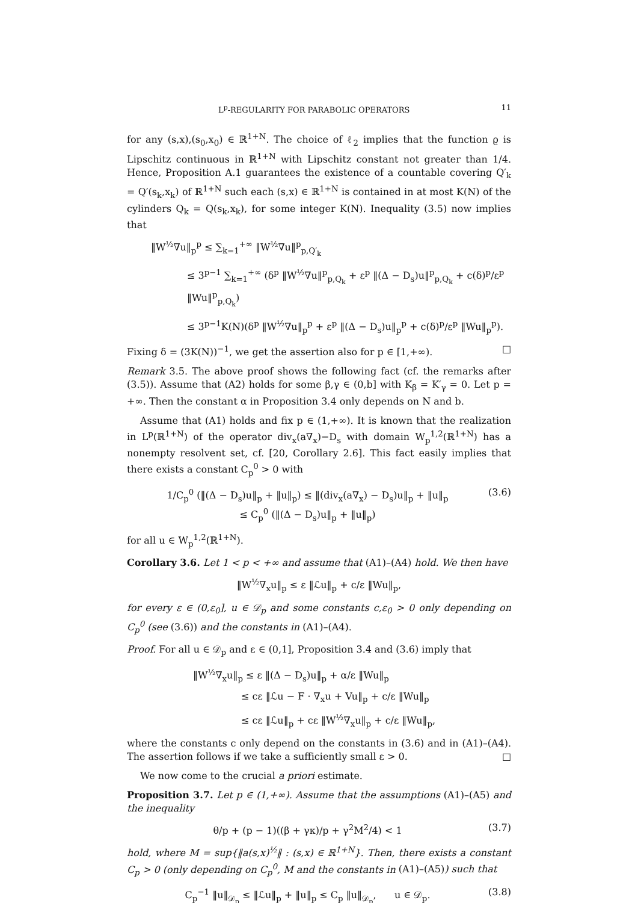L<sup>p</sup>-REGULARITY FOR PARABOLIC OPERATORS 11
for any (s,x),(s<sub>0</sub>,x<sub>0</sub>) ∈ ℝ<sup>1+N</sup>. The choice of ℓ<sub>2</sub> implies that the function ϱ is Lipschitz continuous in ℝ<sup>1+N</sup> with Lipschitz constant not greater than 1/4. Hence, Proposition A.1 guarantees the existence of a countable covering Q′<sub>k</sub> = Q′(s<sub>k</sub>,x<sub>k</sub>) of ℝ<sup>1+N</sup> such each (s,x) ∈ ℝ<sup>1+N</sup> is contained in at most K(N) of the cylinders Q<sub>k</sub> = Q(s<sub>k</sub>,x<sub>k</sub>), for some integer K(N). Inequality (3.5) now implies that
‖W<sup>½</sup>∇u‖<sub>p</sub><sup>p</sup> ≤ ∑<sub>k=1</sub><sup>+∞</sup> ‖W<sup>½</sup>∇u‖<sup>p</sup><sub>p,Q′<sub>k</sub></sub>
≤ 3<sup>p−1</sup> ∑<sub>k=1</sub><sup>+∞</sup> (δ<sup>p</sup> ‖W<sup>½</sup>∇u‖<sup>p</sup><sub>p,Q<sub>k</sub></sub> + ε<sup>p</sup> ‖(Δ − D<sub>s</sub>)u‖<sup>p</sup><sub>p,Q<sub>k</sub></sub> + c(δ)<sup>p</sup>/ε<sup>p</sup> ‖Wu‖<sup>p</sup><sub>p,Q<sub>k</sub></sub>)
≤ 3<sup>p−1</sup>K(N)(δ<sup>p</sup> ‖W<sup>½</sup>∇u‖<sub>p</sub><sup>p</sup> + ε<sup>p</sup> ‖(Δ − D<sub>s</sub>)u‖<sub>p</sub><sup>p</sup> + c(δ)<sup>p</sup>/ε<sup>p</sup> ‖Wu‖<sub>p</sub><sup>p</sup>).
Fixing δ = (3K(N))<sup>−1</sup>, we get the assertion also for p ∈ [1,+∞). □
Remark 3.5. The above proof shows the following fact (cf. the remarks after (3.5)). Assume that (A2) holds for some β,γ ∈ (0,b] with K<sub>β</sub> = K′<sub>γ</sub> = 0. Let p = +∞. Then the constant α in Proposition 3.4 only depends on N and b.
Assume that (A1) holds and fix p ∈ (1,+∞). It is known that the realization in L<sup>p</sup>(ℝ<sup>1+N</sup>) of the operator div<sub>x</sub>(a∇<sub>x</sub>)−D<sub>s</sub> with domain W<sub>p</sub><sup>1,2</sup>(ℝ<sup>1+N</sup>) has a nonempty resolvent set, cf. [20, Corollary 2.6]. This fact easily implies that there exists a constant C<sub>p</sub><sup>0</sup> > 0 with
1/C<sub>p</sub><sup>0</sup> (‖(Δ − D<sub>s</sub>)u‖<sub>p</sub> + ‖u‖<sub>p</sub>) ≤ ‖(div<sub>x</sub>(a∇<sub>x</sub>) − D<sub>s</sub>)u‖<sub>p</sub> + ‖u‖<sub>p</sub>
≤ C<sub>p</sub><sup>0</sup> (‖(Δ − D<sub>s</sub>)u‖<sub>p</sub> + ‖u‖<sub>p</sub>)
(3.6)
for all u ∈ W<sub>p</sub><sup>1,2</sup>(ℝ<sup>1+N</sup>).
Corollary 3.6. Let 1 < p < +∞ and assume that (A1)–(A4) hold. We then have
‖W<sup>½</sup>∇<sub>x</sub>u‖<sub>p</sub> ≤ ε ‖ℒu‖<sub>p</sub> + c/ε ‖Wu‖<sub>p</sub>,
for every ε ∈ (0,ε<sub>0</sub>], u ∈ 𝒟<sub>p</sub> and some constants c,ε<sub>0</sub> > 0 only depending on C<sub>p</sub><sup>0</sup> (see (3.6)) and the constants in (A1)–(A4).
Proof. For all u ∈ 𝒟<sub>p</sub> and ε ∈ (0,1], Proposition 3.4 and (3.6) imply that
‖W<sup>½</sup>∇<sub>x</sub>u‖<sub>p</sub> ≤ ε ‖(Δ − D<sub>s</sub>)u‖<sub>p</sub> + α/ε ‖Wu‖<sub>p</sub>
≤ cε ‖ℒu − F · ∇<sub>x</sub>u + Vu‖<sub>p</sub> + c/ε ‖Wu‖<sub>p</sub>
≤ cε ‖ℒu‖<sub>p</sub> + cε ‖W<sup>½</sup>∇<sub>x</sub>u‖<sub>p</sub> + c/ε ‖Wu‖<sub>p</sub>,
where the constants c only depend on the constants in (3.6) and in (A1)–(A4). The assertion follows if we take a sufficiently small ε > 0. □
We now come to the crucial a priori estimate.
Proposition 3.7. Let p ∈ (1,+∞). Assume that the assumptions (A1)–(A5) and the inequality
θ/p + (p − 1)((β + γκ)/p + γ<sup>2</sup>M<sup>2</sup>/4) < 1
(3.7)
hold, where M = sup{‖a(s,x)<sup>½</sup>‖ : (s,x) ∈ ℝ<sup>1+N</sup>}. Then, there exists a constant C<sub>p</sub> > 0 (only depending on C<sub>p</sub><sup>0</sup>, M and the constants in (A1)–(A5)) such that
C<sub>p</sub><sup>−1</sup> ‖u‖<sub>𝒟<sub>p</sub></sub> ≤ ‖ℒu‖<sub>p</sub> + ‖u‖<sub>p</sub> ≤ C<sub>p</sub> ‖u‖<sub>𝒟<sub>p</sub></sub>, u ∈ 𝒟<sub>p</sub>.
(3.8)